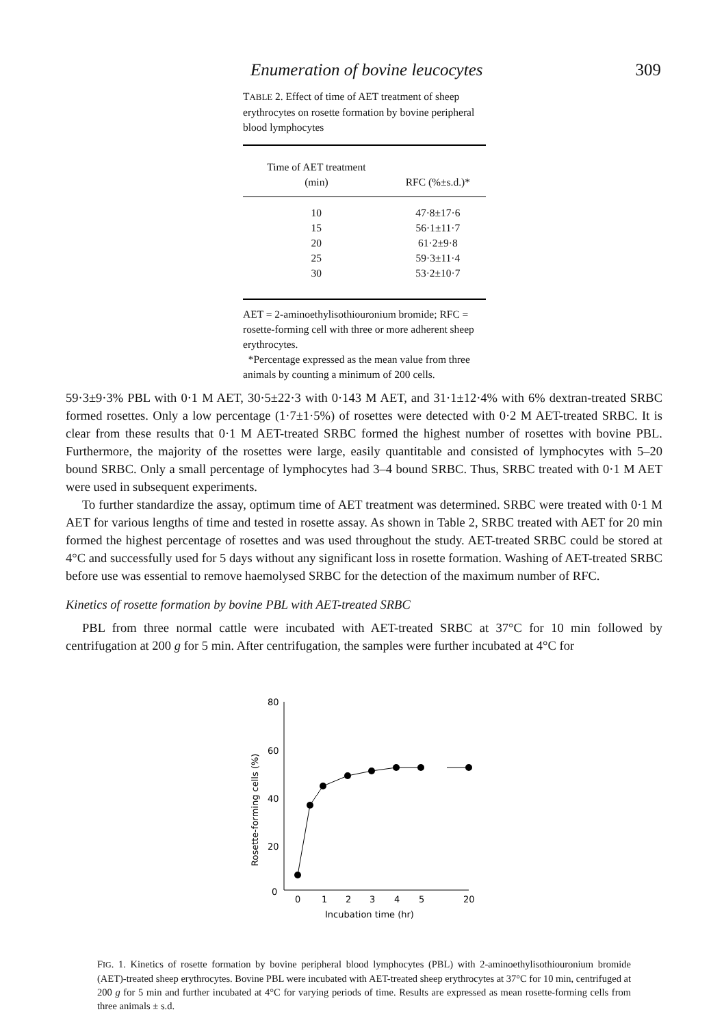Enumeration of bovine leucocytes 309
TABLE 2. Effect of time of AET treatment of sheep erythrocytes on rosette formation by bovine peripheral blood lymphocytes
| Time of AET treatment (min) | RFC (%±s.d.)* |
| --- | --- |
| 10 | 47·8±17·6 |
| 15 | 56·1±11·7 |
| 20 | 61·2±9·8 |
| 25 | 59·3±11·4 |
| 30 | 53·2±10·7 |
AET = 2-aminoethylisothiouronium bromide; RFC = rosette-forming cell with three or more adherent sheep erythrocytes.
*Percentage expressed as the mean value from three animals by counting a minimum of 200 cells.
59·3±9·3% PBL with 0·1 M AET, 30·5±22·3 with 0·143 M AET, and 31·1±12·4% with 6% dextran-treated SRBC formed rosettes. Only a low percentage (1·7±1·5%) of rosettes were detected with 0·2 M AET-treated SRBC. It is clear from these results that 0·1 M AET-treated SRBC formed the highest number of rosettes with bovine PBL. Furthermore, the majority of the rosettes were large, easily quantitable and consisted of lymphocytes with 5–20 bound SRBC. Only a small percentage of lymphocytes had 3–4 bound SRBC. Thus, SRBC treated with 0·1 M AET were used in subsequent experiments.
To further standardize the assay, optimum time of AET treatment was determined. SRBC were treated with 0·1 M AET for various lengths of time and tested in rosette assay. As shown in Table 2, SRBC treated with AET for 20 min formed the highest percentage of rosettes and was used throughout the study. AET-treated SRBC could be stored at 4°C and successfully used for 5 days without any significant loss in rosette formation. Washing of AET-treated SRBC before use was essential to remove haemolysed SRBC for the detection of the maximum number of RFC.
Kinetics of rosette formation by bovine PBL with AET-treated SRBC
PBL from three normal cattle were incubated with AET-treated SRBC at 37°C for 10 min followed by centrifugation at 200 g for 5 min. After centrifugation, the samples were further incubated at 4°C for
Rosette-forming cells (%)
80
60
40
20
0
0
1
2
3
4
5
20
Incubation time (hr)
FIG. 1. Kinetics of rosette formation by bovine peripheral blood lymphocytes (PBL) with 2-aminoethylisothiouronium bromide (AET)-treated sheep erythrocytes. Bovine PBL were incubated with AET-treated sheep erythrocytes at 37°C for 10 min, centrifuged at 200 g for 5 min and further incubated at 4°C for varying periods of time. Results are expressed as mean rosette-forming cells from three animals ± s.d.